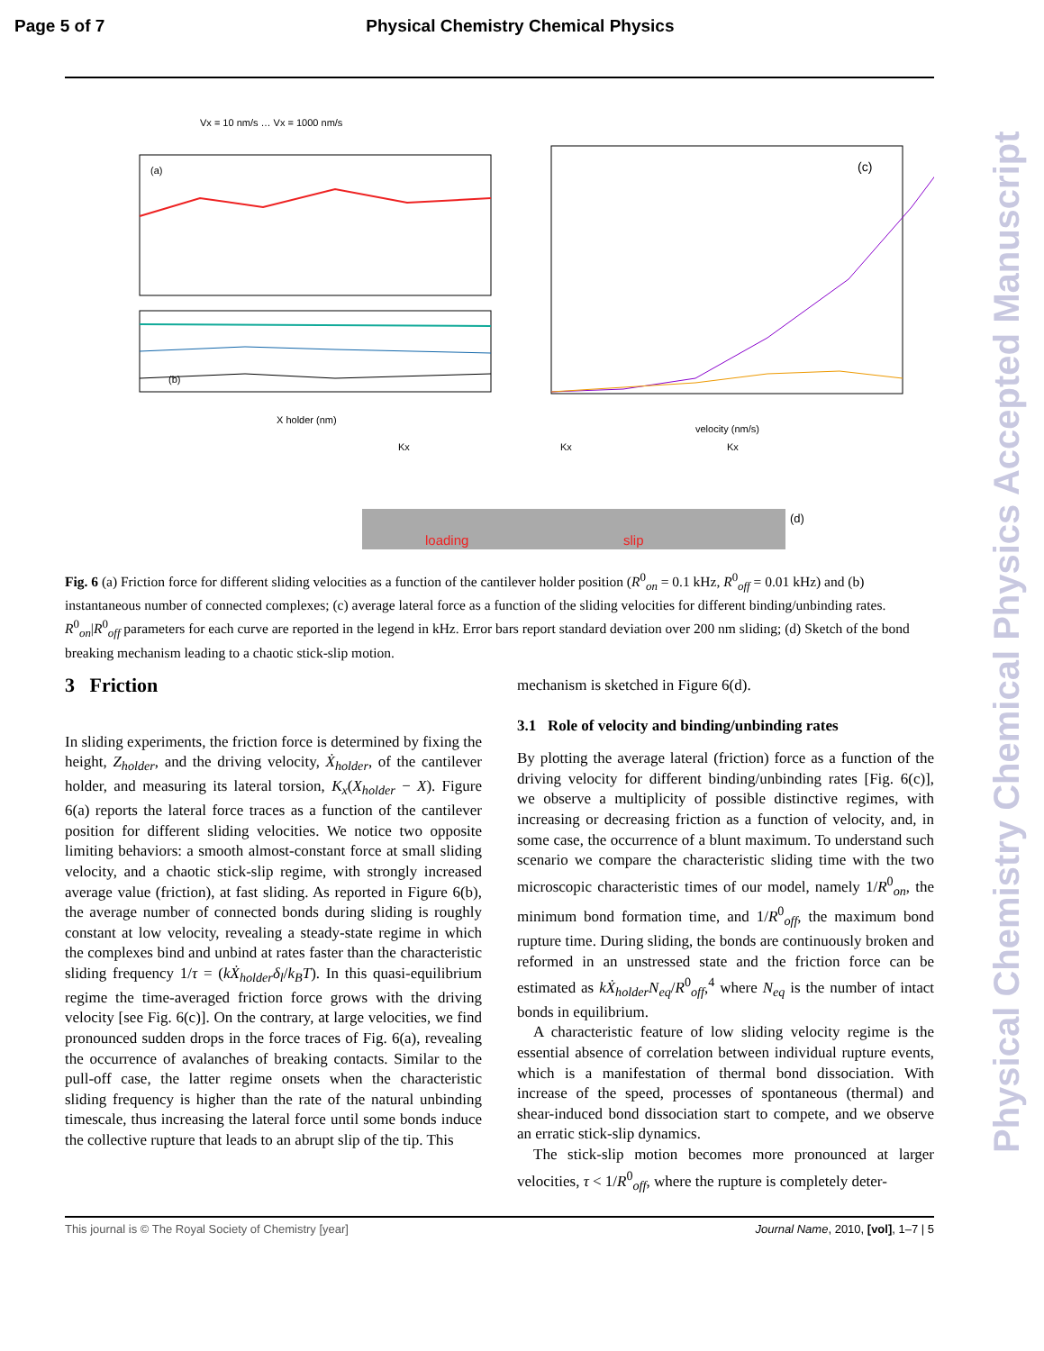Page 5 of 7 Physical Chemistry Chemical Physics
(a)
(b)
X holder (nm)
Vx = 10 nm/s … Vx = 1000 nm/s
(c)
velocity (nm/s)
loading
slip
(d)
Kx
Kx
Kx
Fig. 6 (a) Friction force for different sliding velocities as a function of the cantilever holder position (R<sup>0</sup><sub>on</sub> = 0.1 kHz, R<sup>0</sup><sub>off</sub> = 0.01 kHz) and (b) instantaneous number of connected complexes; (c) average lateral force as a function of the sliding velocities for different binding/unbinding rates. R<sup>0</sup><sub>on</sub>|R<sup>0</sup><sub>off</sub> parameters for each curve are reported in the legend in kHz. Error bars report standard deviation over 200 nm sliding; (d) Sketch of the bond breaking mechanism leading to a chaotic stick-slip motion.
3 Friction
In sliding experiments, the friction force is determined by fixing the height, Z<sub>holder</sub>, and the driving velocity, Ẋ<sub>holder</sub>, of the cantilever holder, and measuring its lateral torsion, K<sub>x</sub>(X<sub>holder</sub> − X). Figure 6(a) reports the lateral force traces as a function of the cantilever position for different sliding velocities. We notice two opposite limiting behaviors: a smooth almost-constant force at small sliding velocity, and a chaotic stick-slip regime, with strongly increased average value (friction), at fast sliding. As reported in Figure 6(b), the average number of connected bonds during sliding is roughly constant at low velocity, revealing a steady-state regime in which the complexes bind and unbind at rates faster than the characteristic sliding frequency 1/τ = (kẊ<sub>holder</sub>δ<sub>l</sub>/k<sub>B</sub>T). In this quasi-equilibrium regime the time-averaged friction force grows with the driving velocity [see Fig. 6(c)]. On the contrary, at large velocities, we find pronounced sudden drops in the force traces of Fig. 6(a), revealing the occurrence of avalanches of breaking contacts. Similar to the pull-off case, the latter regime onsets when the characteristic sliding frequency is higher than the rate of the natural unbinding timescale, thus increasing the lateral force until some bonds induce the collective rupture that leads to an abrupt slip of the tip. This
mechanism is sketched in Figure 6(d).
3.1 Role of velocity and binding/unbinding rates
By plotting the average lateral (friction) force as a function of the driving velocity for different binding/unbinding rates [Fig. 6(c)], we observe a multiplicity of possible distinctive regimes, with increasing or decreasing friction as a function of velocity, and, in some case, the occurrence of a blunt maximum. To understand such scenario we compare the characteristic sliding time with the two microscopic characteristic times of our model, namely 1/R<sup>0</sup><sub>on</sub>, the minimum bond formation time, and 1/R<sup>0</sup><sub>off</sub>, the maximum bond rupture time. During sliding, the bonds are continuously broken and reformed in an unstressed state and the friction force can be estimated as kẊ<sub>holder</sub>N<sub>eq</sub>/R<sup>0</sup><sub>off</sub>,<sup>4</sup> where N<sub>eq</sub> is the number of intact bonds in equilibrium.
A characteristic feature of low sliding velocity regime is the essential absence of correlation between individual rupture events, which is a manifestation of thermal bond dissociation. With increase of the speed, processes of spontaneous (thermal) and shear-induced bond dissociation start to compete, and we observe an erratic stick-slip dynamics.
The stick-slip motion becomes more pronounced at larger velocities, τ < 1/R<sup>0</sup><sub>off</sub>, where the rupture is completely deter-
This journal is © The Royal Society of Chemistry [year] Journal Name, 2010, [vol], 1–7 | 5
Physical Chemistry Chemical Physics Accepted Manuscript